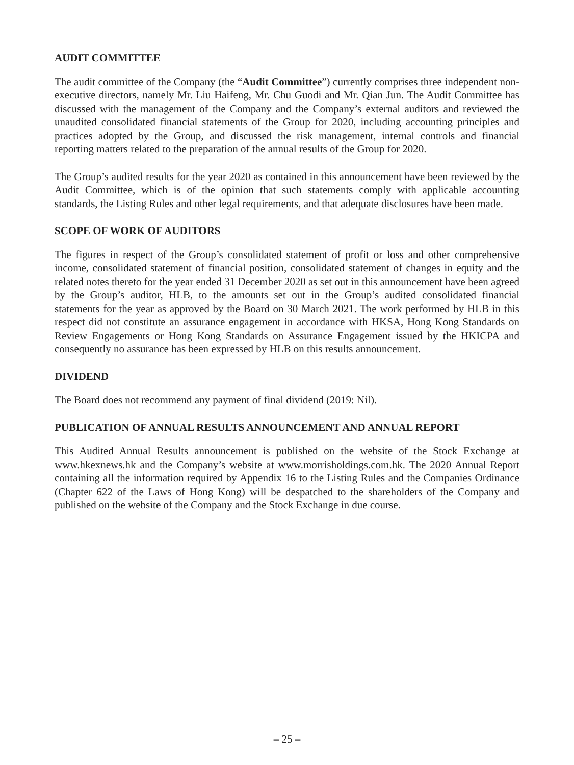AUDIT COMMITTEE
The audit committee of the Company (the “Audit Committee”) currently comprises three independent non-executive directors, namely Mr. Liu Haifeng, Mr. Chu Guodi and Mr. Qian Jun. The Audit Committee has discussed with the management of the Company and the Company’s external auditors and reviewed the unaudited consolidated financial statements of the Group for 2020, including accounting principles and practices adopted by the Group, and discussed the risk management, internal controls and financial reporting matters related to the preparation of the annual results of the Group for 2020.
The Group’s audited results for the year 2020 as contained in this announcement have been reviewed by the Audit Committee, which is of the opinion that such statements comply with applicable accounting standards, the Listing Rules and other legal requirements, and that adequate disclosures have been made.
SCOPE OF WORK OF AUDITORS
The figures in respect of the Group’s consolidated statement of profit or loss and other comprehensive income, consolidated statement of financial position, consolidated statement of changes in equity and the related notes thereto for the year ended 31 December 2020 as set out in this announcement have been agreed by the Group’s auditor, HLB, to the amounts set out in the Group’s audited consolidated financial statements for the year as approved by the Board on 30 March 2021. The work performed by HLB in this respect did not constitute an assurance engagement in accordance with HKSA, Hong Kong Standards on Review Engagements or Hong Kong Standards on Assurance Engagement issued by the HKICPA and consequently no assurance has been expressed by HLB on this results announcement.
DIVIDEND
The Board does not recommend any payment of final dividend (2019: Nil).
PUBLICATION OF ANNUAL RESULTS ANNOUNCEMENT AND ANNUAL REPORT
This Audited Annual Results announcement is published on the website of the Stock Exchange at www.hkexnews.hk and the Company’s website at www.morrisholdings.com.hk. The 2020 Annual Report containing all the information required by Appendix 16 to the Listing Rules and the Companies Ordinance (Chapter 622 of the Laws of Hong Kong) will be despatched to the shareholders of the Company and published on the website of the Company and the Stock Exchange in due course.
– 25 –